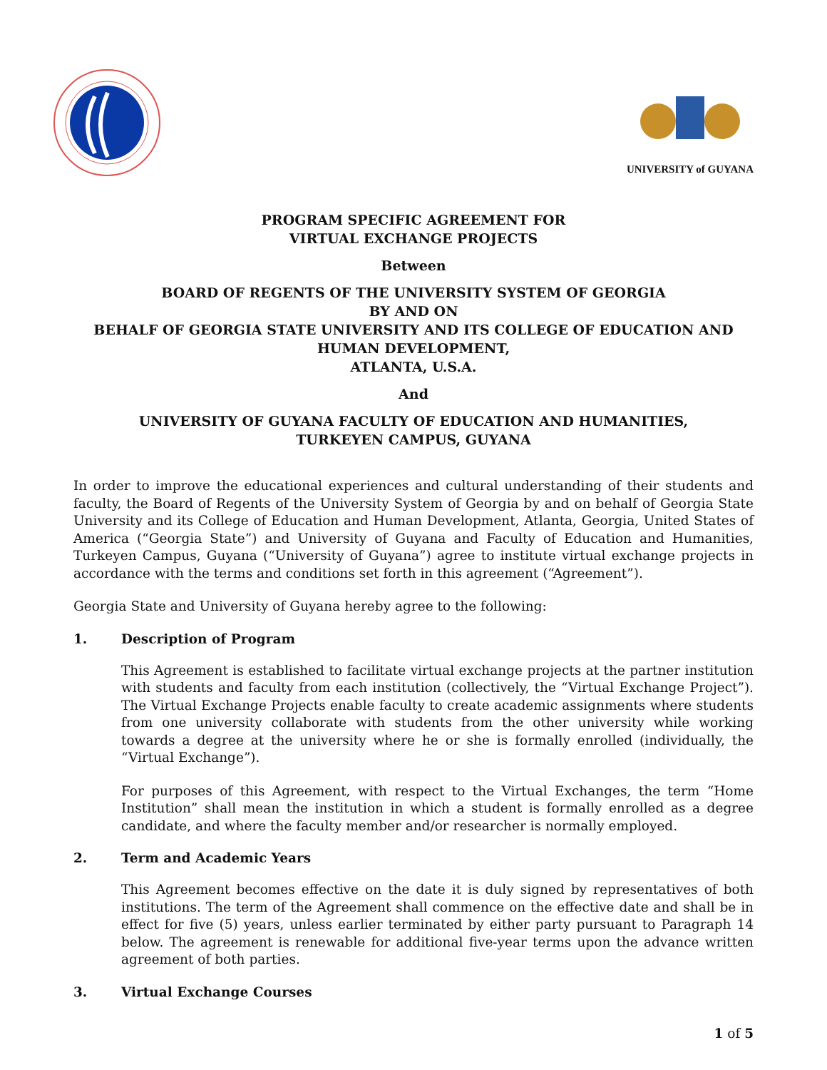UNIVERSITY of GUYANA
PROGRAM SPECIFIC AGREEMENT FOR
VIRTUAL EXCHANGE PROJECTS
Between
BOARD OF REGENTS OF THE UNIVERSITY SYSTEM OF GEORGIA
BY AND ON
BEHALF OF GEORGIA STATE UNIVERSITY AND ITS COLLEGE OF EDUCATION AND HUMAN DEVELOPMENT,
ATLANTA, U.S.A.
And
UNIVERSITY OF GUYANA FACULTY OF EDUCATION AND HUMANITIES,
TURKEYEN CAMPUS, GUYANA
In order to improve the educational experiences and cultural understanding of their students and faculty, the Board of Regents of the University System of Georgia by and on behalf of Georgia State University and its College of Education and Human Development, Atlanta, Georgia, United States of America (“Georgia State”) and University of Guyana and Faculty of Education and Humanities, Turkeyen Campus, Guyana (“University of Guyana”) agree to institute virtual exchange projects in accordance with the terms and conditions set forth in this agreement (“Agreement”).
Georgia State and University of Guyana hereby agree to the following:
1. Description of Program
This Agreement is established to facilitate virtual exchange projects at the partner institution with students and faculty from each institution (collectively, the “Virtual Exchange Project”). The Virtual Exchange Projects enable faculty to create academic assignments where students from one university collaborate with students from the other university while working towards a degree at the university where he or she is formally enrolled (individually, the “Virtual Exchange”).
For purposes of this Agreement, with respect to the Virtual Exchanges, the term “Home Institution” shall mean the institution in which a student is formally enrolled as a degree candidate, and where the faculty member and/or researcher is normally employed.
2. Term and Academic Years
This Agreement becomes effective on the date it is duly signed by representatives of both institutions. The term of the Agreement shall commence on the effective date and shall be in effect for five (5) years, unless earlier terminated by either party pursuant to Paragraph 14 below. The agreement is renewable for additional five-year terms upon the advance written agreement of both parties.
3. Virtual Exchange Courses
1 of 5